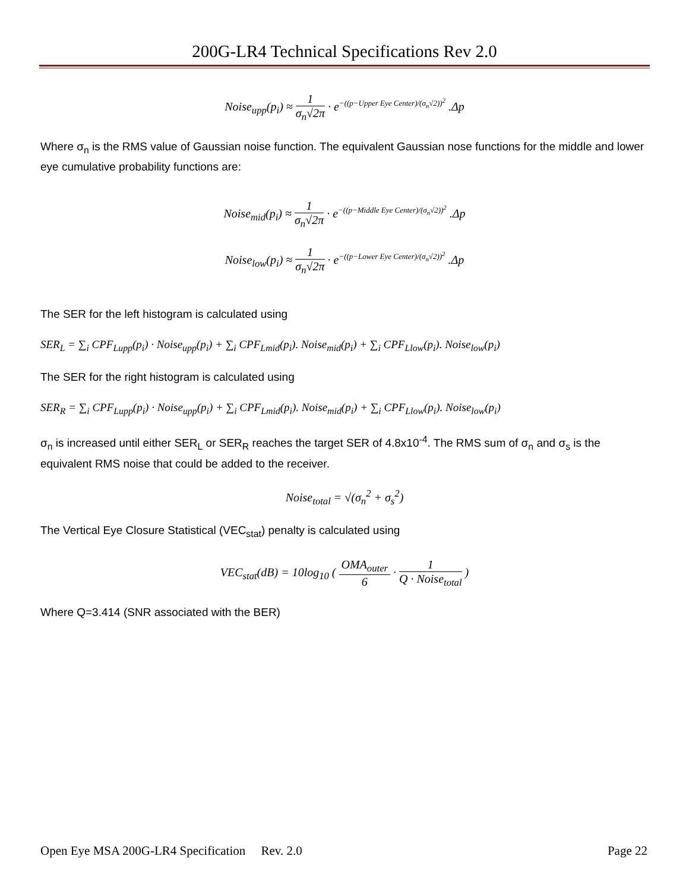200G-LR4 Technical Specifications Rev 2.0
Noise<sub>upp</sub>(p<sub>i</sub>) ≈ 1 σ<sub>n</sub>√2π · e<sup>−((p−Upper Eye Center)/(σ<sub>n</sub>√2))<sup>2</sup></sup> .Δp
Where σ<sub>n</sub> is the RMS value of Gaussian noise function. The equivalent Gaussian nose functions for the middle and lower eye cumulative probability functions are:
Noise<sub>mid</sub>(p<sub>i</sub>) ≈ 1 σ<sub>n</sub>√2π · e<sup>−((p−Middle Eye Center)/(σ<sub>n</sub>√2))<sup>2</sup></sup> .Δp
Noise<sub>low</sub>(p<sub>i</sub>) ≈ 1 σ<sub>n</sub>√2π · e<sup>−((p−Lower Eye Center)/(σ<sub>n</sub>√2))<sup>2</sup></sup> .Δp
The SER for the left histogram is calculated using
SER<sub>L</sub> = ∑<sub>i</sub> CPF<sub>Lupp</sub>(p<sub>i</sub>) · Noise<sub>upp</sub>(p<sub>i</sub>) + ∑<sub>i</sub> CPF<sub>Lmid</sub>(p<sub>i</sub>). Noise<sub>mid</sub>(p<sub>i</sub>) + ∑<sub>i</sub> CPF<sub>Llow</sub>(p<sub>i</sub>). Noise<sub>low</sub>(p<sub>i</sub>)
The SER for the right histogram is calculated using
SER<sub>R</sub> = ∑<sub>i</sub> CPF<sub>Lupp</sub>(p<sub>i</sub>) · Noise<sub>upp</sub>(p<sub>i</sub>) + ∑<sub>i</sub> CPF<sub>Lmid</sub>(p<sub>i</sub>). Noise<sub>mid</sub>(p<sub>i</sub>) + ∑<sub>i</sub> CPF<sub>Llow</sub>(p<sub>i</sub>). Noise<sub>low</sub>(p<sub>i</sub>)
σ<sub>n</sub> is increased until either SER<sub>L</sub> or SER<sub>R</sub> reaches the target SER of 4.8x10<sup>-4</sup>. The RMS sum of σ<sub>n</sub> and σ<sub>s</sub> is the equivalent RMS noise that could be added to the receiver.
Noise<sub>total</sub> = √(σ<sub>n</sub><sup>2</sup> + σ<sub>s</sub><sup>2</sup>)
The Vertical Eye Closure Statistical (VEC<sub>stat</sub>) penalty is calculated using
VEC<sub>stat</sub>(dB) = 10log<sub>10</sub> ( OMA<sub>outer</sub> 6 · 1 Q · Noise<sub>total</sub> )
Where Q=3.414 (SNR associated with the BER)
Open Eye MSA 200G-LR4 Specification Rev. 2.0 Page 22